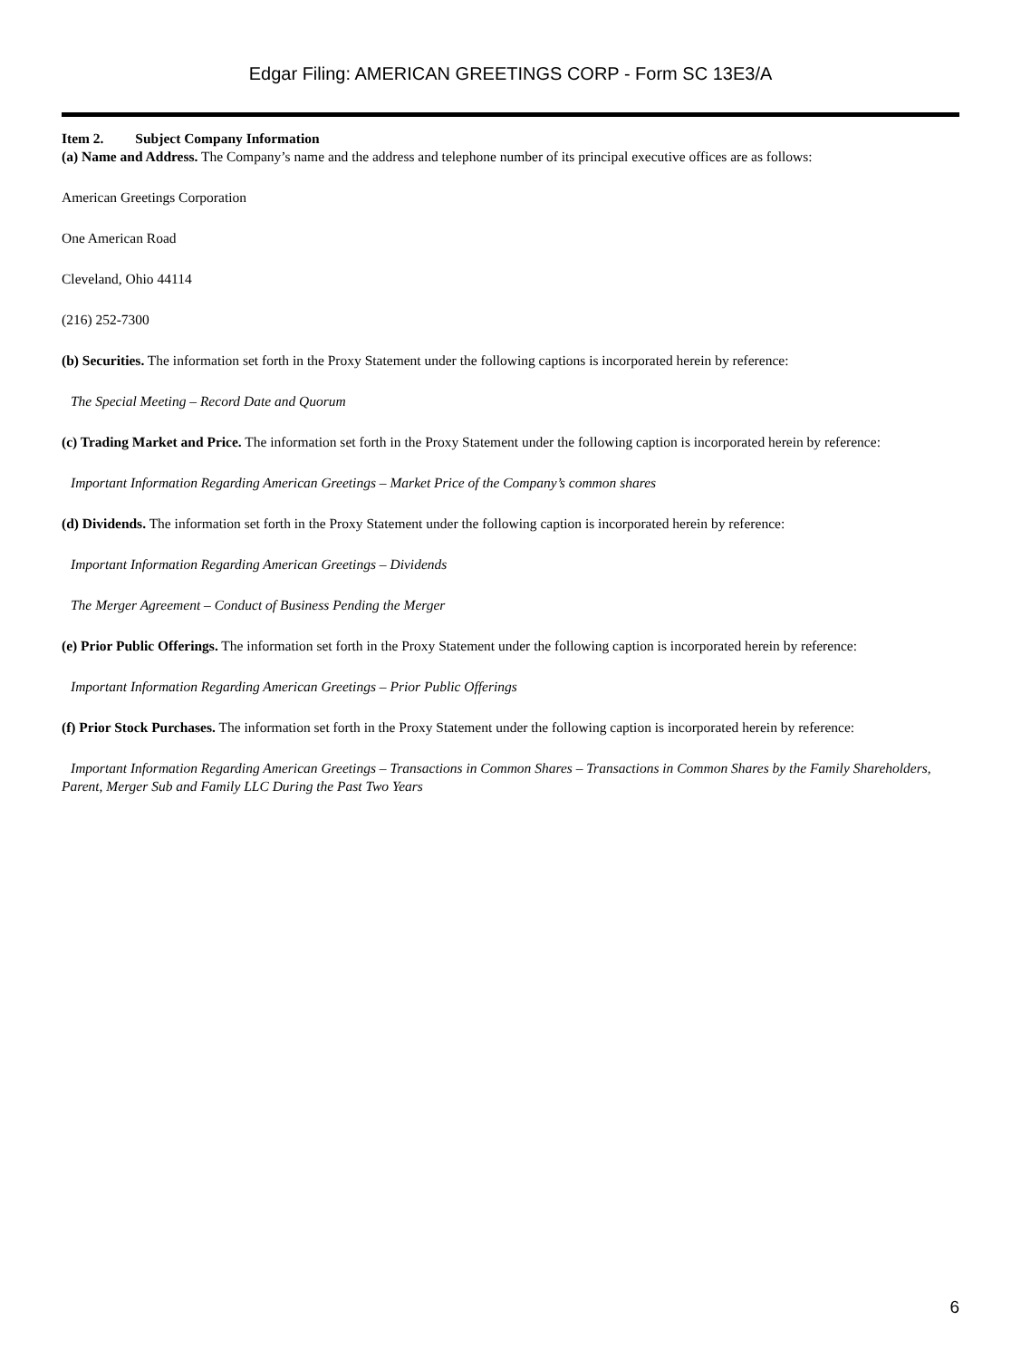Edgar Filing: AMERICAN GREETINGS CORP - Form SC 13E3/A
Item 2. Subject Company Information
(a) Name and Address. The Company’s name and the address and telephone number of its principal executive offices are as follows:
American Greetings Corporation
One American Road
Cleveland, Ohio 44114
(216) 252-7300
(b) Securities. The information set forth in the Proxy Statement under the following captions is incorporated herein by reference:
The Special Meeting – Record Date and Quorum
(c) Trading Market and Price. The information set forth in the Proxy Statement under the following caption is incorporated herein by reference:
Important Information Regarding American Greetings – Market Price of the Company’s common shares
(d) Dividends. The information set forth in the Proxy Statement under the following caption is incorporated herein by reference:
Important Information Regarding American Greetings – Dividends
The Merger Agreement – Conduct of Business Pending the Merger
(e) Prior Public Offerings. The information set forth in the Proxy Statement under the following caption is incorporated herein by reference:
Important Information Regarding American Greetings – Prior Public Offerings
(f) Prior Stock Purchases. The information set forth in the Proxy Statement under the following caption is incorporated herein by reference:
Important Information Regarding American Greetings – Transactions in Common Shares – Transactions in Common Shares by the Family Shareholders, Parent, Merger Sub and Family LLC During the Past Two Years
6